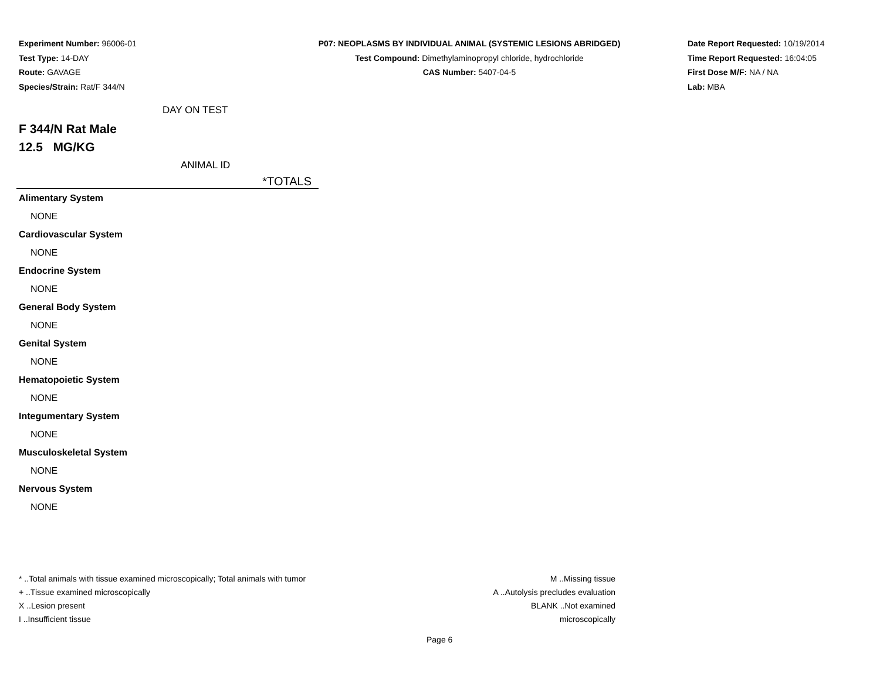Experiment Number: 96006-01
Test Type: 14-DAY
Route: GAVAGE
Species/Strain: Rat/F 344/N
P07: NEOPLASMS BY INDIVIDUAL ANIMAL (SYSTEMIC LESIONS ABRIDGED)
Test Compound: Dimethylaminopropyl chloride, hydrochloride
CAS Number: 5407-04-5
Date Report Requested: 10/19/2014
Time Report Requested: 16:04:05
First Dose M/F: NA / NA
Lab: MBA
DAY ON TEST
F 344/N Rat Male
12.5 MG/KG
ANIMAL ID
| *TOTALS |
| --- |
| Alimentary System |
| NONE |
| Cardiovascular System |
| NONE |
| Endocrine System |
| NONE |
| General Body System |
| NONE |
| Genital System |
| NONE |
| Hematopoietic System |
| NONE |
| Integumentary System |
| NONE |
| Musculoskeletal System |
| NONE |
| Nervous System |
| NONE |
* ..Total animals with tissue examined microscopically; Total animals with tumor
+ ..Tissue examined microscopically
X ..Lesion present
I ..Insufficient tissue
M ..Missing tissue
A ..Autolysis precludes evaluation
BLANK ..Not examined microscopically
Page 6